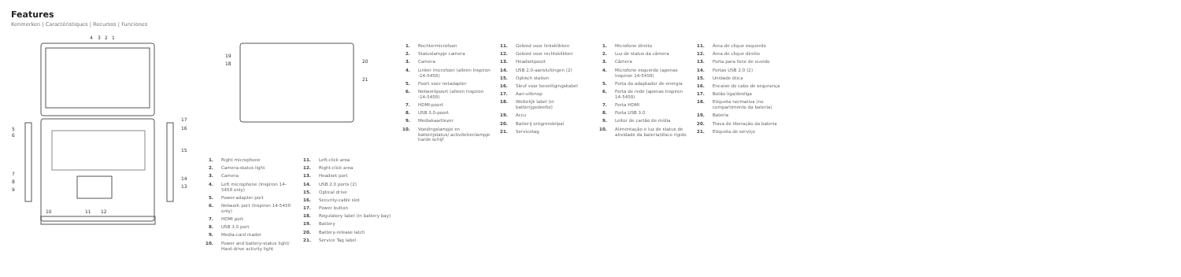Features
Kenmerken | Caractéristiques | Recursos | Funciones
4
3
2
1
5
6
7
8
9
17
16
15
14
13
10
11
12
19
18
20
21
1. Rechtermicrofoon
2. Statuslampje camera
3. Camera
4. Linker microfoon (alleen Inspiron -14-5458)
5. Poort voor netadapter
6. Netwerkpoort (alleen Inspiron -14-5458)
7. HDMI-poort
8. USB 3.0-poort
9. Mediakaartlezer
10. Voedingslampje en batterijstatus/ activiteitenlampje harde schijf
11. Gebied voor linksklikken
12. Gebied voor rechtsklikken
13. Headsetpoort
14. USB 2.0-aansluitingen (2)
15. Optisch station
16. Sleuf voor beveiligingskabel
17. Aan-uitknop
18. Wettelijk label (in batterijgedeelte)
19. Accu
20. Batterij ontgrendelpal
21. Servicetag
1. Microfone direito
2. Luz de status da câmera
3. Câmera
4. Microfone esquerdo (apenas Inspiron 14-5458)
5. Porta do adaptador de energia
6. Porta de rede (apenas Inspiron 14-5458)
7. Porta HDMI
8. Porta USB 3.0
9. Leitor de cartão de mídia
10. Alimentação e luz de status de atividade da bateria/disco rígido
11. Área de clique esquerdo
12. Área de clique direito
13. Porta para fone de ouvido
14. Portas USB 2.0 (2)
15. Unidade ótica
16. Encaixe do cabo de segurança
17. Botão liga/desliga
18. Etiqueta normativa (no compartimento da bateria)
19. Bateria
20. Trava de liberação da bateria
21. Etiqueta de serviço
1. Right microphone
2. Camera-status light
3. Camera
4. Left microphone (Inspiron 14-5458 only)
5. Power-adapter port
6. Network port (Inspiron 14-5458 only)
7. HDMI port
8. USB 3.0 port
9. Media-card reader
10. Power and battery-status light/ Hard-drive activity light
11. Left-click area
12. Right-click area
13. Headset port
14. USB 2.0 ports (2)
15. Optical drive
16. Security-cable slot
17. Power button
18. Regulatory label (in battery bay)
19. Battery
20. Battery-release latch
21. Service Tag label